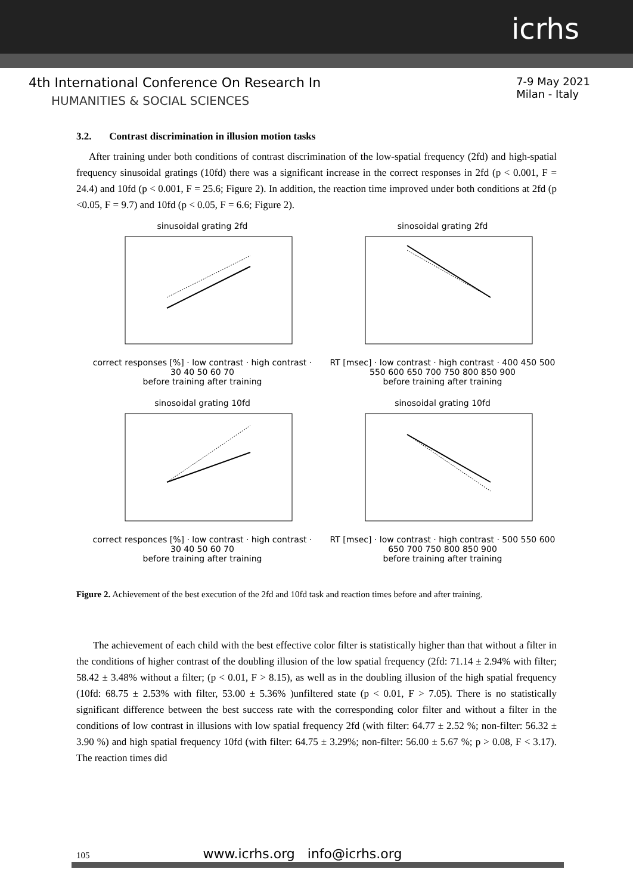icrhs
4th International Conference On Research In
HUMANITIES & SOCIAL SCIENCES
7-9 May 2021
Milan - Italy
3.2. Contrast discrimination in illusion motion tasks
After training under both conditions of contrast discrimination of the low-spatial frequency (2fd) and high-spatial frequency sinusoidal gratings (10fd) there was a significant increase in the correct responses in 2fd (p < 0.001, F = 24.4) and 10fd (p < 0.001, F = 25.6; Figure 2). In addition, the reaction time improved under both conditions at 2fd (p <0.05, F = 9.7) and 10fd (p < 0.05, F = 6.6; Figure 2).
sinusoidal grating 2fd
correct responses [%] · low contrast · high contrast · 30 40 50 60 70
before training after training
sinosoidal grating 2fd
RT [msec] · low contrast · high contrast · 400 450 500 550 600 650 700 750 800 850 900
before training after training
sinosoidal grating 10fd
correct responces [%] · low contrast · high contrast · 30 40 50 60 70
before training after training
sinosoidal grating 10fd
RT [msec] · low contrast · high contrast · 500 550 600 650 700 750 800 850 900
before training after training
Figure 2. Achievement of the best execution of the 2fd and 10fd task and reaction times before and after training.
The achievement of each child with the best effective color filter is statistically higher than that without a filter in the conditions of higher contrast of the doubling illusion of the low spatial frequency (2fd: 71.14 ± 2.94% with filter; 58.42 ± 3.48% without a filter; (p < 0.01, F > 8.15), as well as in the doubling illusion of the high spatial frequency (10fd: 68.75 ± 2.53% with filter, 53.00 ± 5.36% )unfiltered state (p < 0.01, F > 7.05). There is no statistically significant difference between the best success rate with the corresponding color filter and without a filter in the conditions of low contrast in illusions with low spatial frequency 2fd (with filter: 64.77 ± 2.52 %; non-filter: 56.32 ± 3.90 %) and high spatial frequency 10fd (with filter: 64.75 ± 3.29%; non-filter: 56.00 ± 5.67 %; p > 0.08, F < 3.17). The reaction times did
105 www.icrhs.org info@icrhs.org